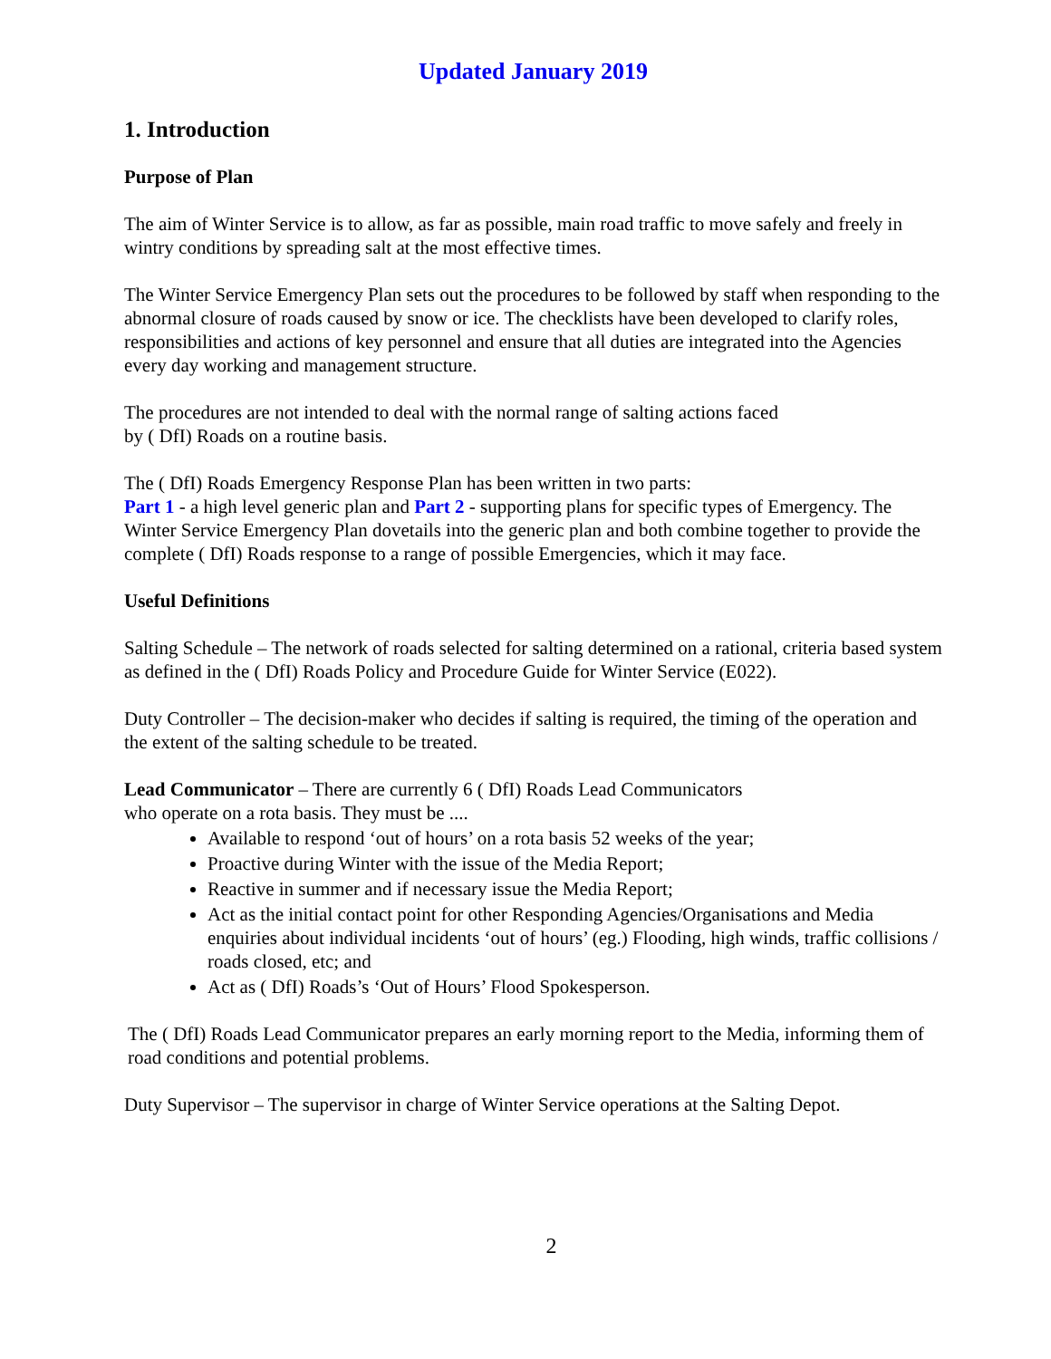Updated January 2019
1. Introduction
Purpose of Plan
The aim of Winter Service is to allow, as far as possible, main road traffic to move safely and freely in wintry conditions by spreading salt at the most effective times.
The Winter Service Emergency Plan sets out the procedures to be followed by staff when responding to the abnormal closure of roads caused by snow or ice. The checklists have been developed to clarify roles, responsibilities and actions of key personnel and ensure that all duties are integrated into the Agencies every day working and management structure.
The procedures are not intended to deal with the normal range of salting actions faced
by ( DfI) Roads on a routine basis.
The ( DfI) Roads Emergency Response Plan has been written in two parts:
Part 1 - a high level generic plan and Part 2 - supporting plans for specific types of Emergency. The Winter Service Emergency Plan dovetails into the generic plan and both combine together to provide the complete ( DfI) Roads response to a range of possible Emergencies, which it may face.
Useful Definitions
Salting Schedule – The network of roads selected for salting determined on a rational, criteria based system as defined in the ( DfI) Roads Policy and Procedure Guide for Winter Service (E022).
Duty Controller – The decision-maker who decides if salting is required, the timing of the operation and the extent of the salting schedule to be treated.
Lead Communicator – There are currently 6 ( DfI) Roads Lead Communicators
who operate on a rota basis. They must be ....
Available to respond ‘out of hours’ on a rota basis 52 weeks of the year;
Proactive during Winter with the issue of the Media Report;
Reactive in summer and if necessary issue the Media Report;
Act as the initial contact point for other Responding Agencies/Organisations and Media enquiries about individual incidents ‘out of hours’ (eg.) Flooding, high winds, traffic collisions / roads closed, etc; and
Act as ( DfI) Roads’s ‘Out of Hours’ Flood Spokesperson.
The ( DfI) Roads Lead Communicator prepares an early morning report to the Media, informing them of road conditions and potential problems.
Duty Supervisor – The supervisor in charge of Winter Service operations at the Salting Depot.
2